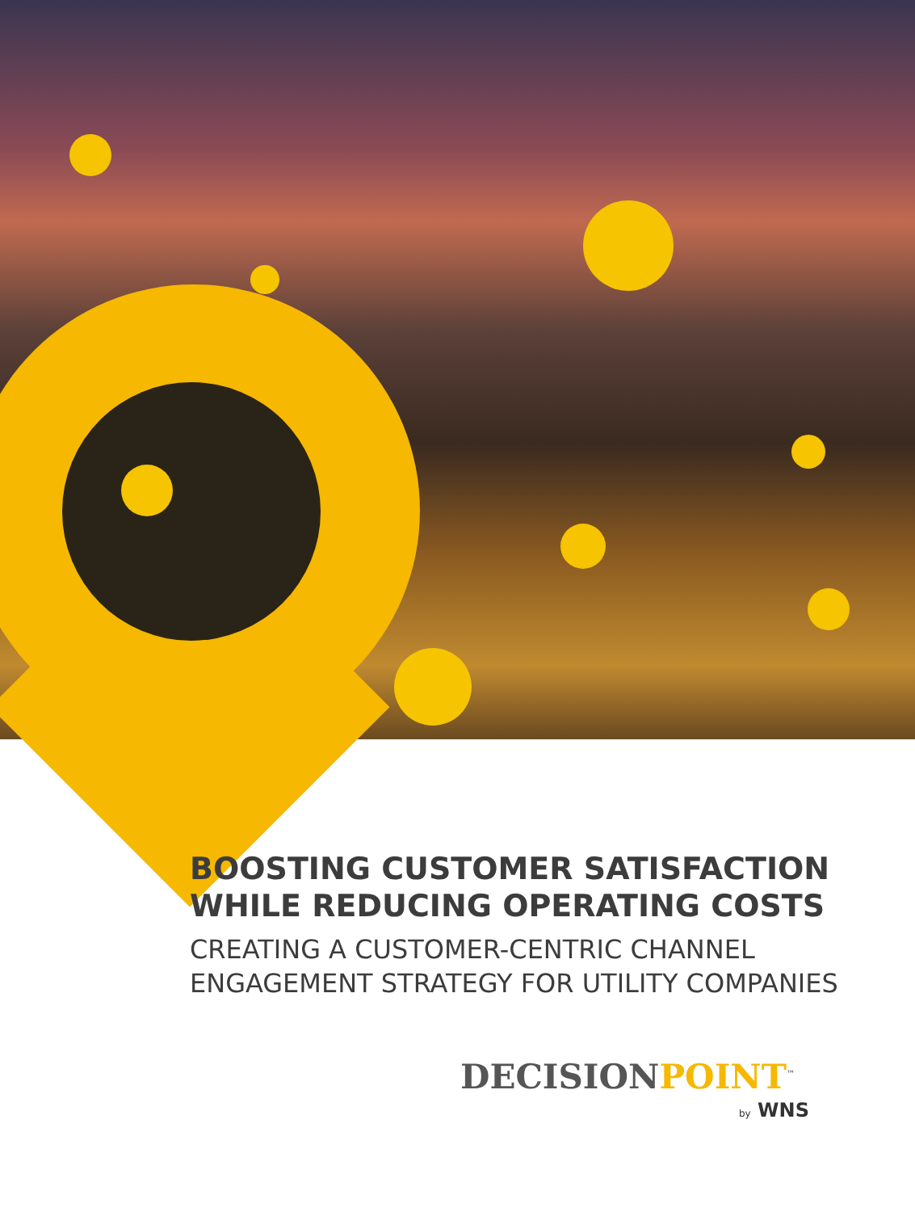BOOSTING CUSTOMER SATISFACTION WHILE REDUCING OPERATING COSTS
CREATING A CUSTOMER-CENTRIC CHANNEL ENGAGEMENT STRATEGY FOR UTILITY COMPANIES
DECISIONPOINT<sup>™</sup>
by WNS